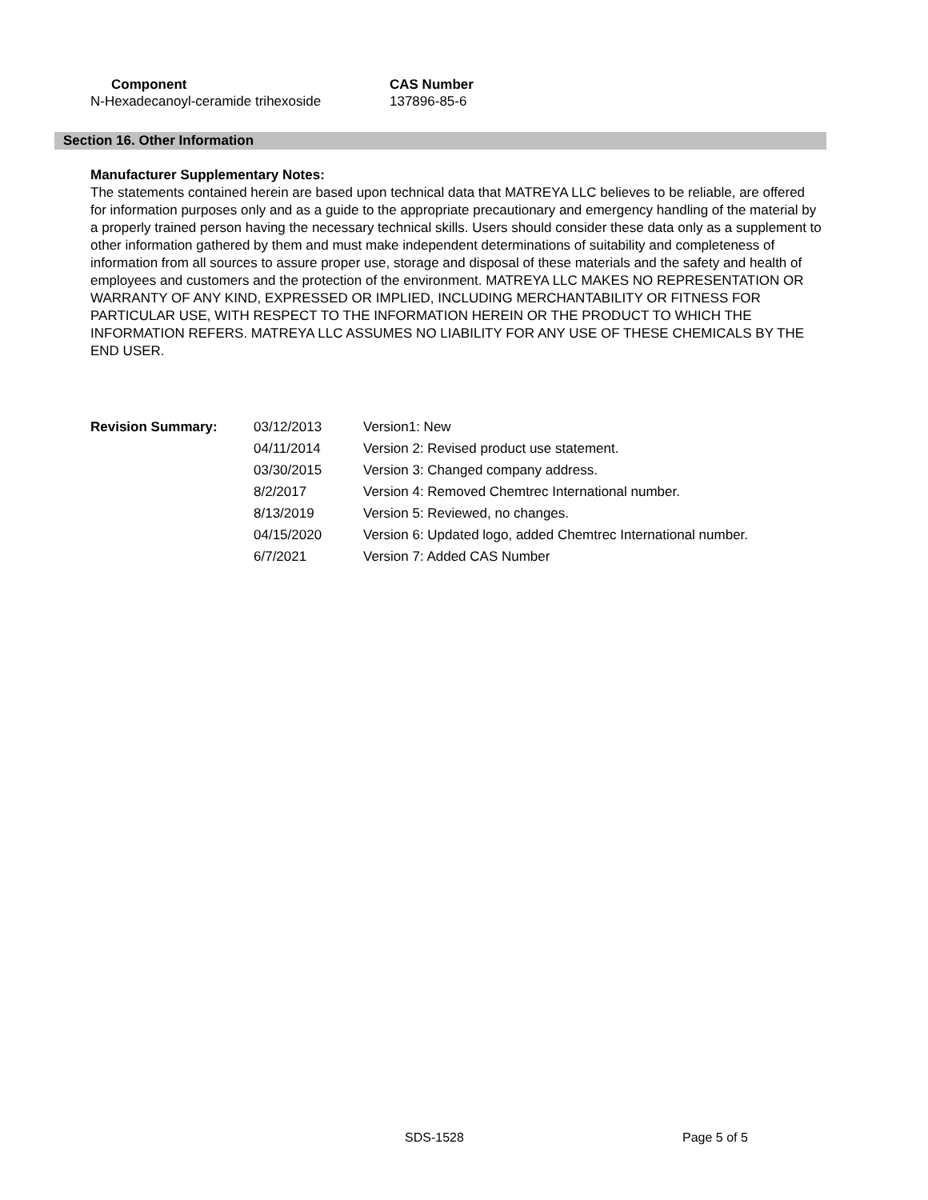| Component | CAS Number |
| --- | --- |
| N-Hexadecanoyl-ceramide trihexoside | 137896-85-6 |
Section 16. Other Information
Manufacturer Supplementary Notes:
The statements contained herein are based upon technical data that MATREYA LLC believes to be reliable, are offered for information purposes only and as a guide to the appropriate precautionary and emergency handling of the material by a properly trained person having the necessary technical skills. Users should consider these data only as a supplement to other information gathered by them and must make independent determinations of suitability and completeness of information from all sources to assure proper use, storage and disposal of these materials and the safety and health of employees and customers and the protection of the environment. MATREYA LLC MAKES NO REPRESENTATION OR WARRANTY OF ANY KIND, EXPRESSED OR IMPLIED, INCLUDING MERCHANTABILITY OR FITNESS FOR PARTICULAR USE, WITH RESPECT TO THE INFORMATION HEREIN OR THE PRODUCT TO WHICH THE INFORMATION REFERS. MATREYA LLC ASSUMES NO LIABILITY FOR ANY USE OF THESE CHEMICALS BY THE END USER.
| Revision Summary: | 03/12/2013 | Version1: New |
| | 04/11/2014 | Version 2: Revised product use statement. |
| | 03/30/2015 | Version 3: Changed company address. |
| | 8/2/2017 | Version 4: Removed Chemtrec International number. |
| | 8/13/2019 | Version 5: Reviewed, no changes. |
| | 04/15/2020 | Version 6: Updated logo, added Chemtrec International number. |
| | 6/7/2021 | Version 7: Added CAS Number |
SDS-1528 Page 5 of 5